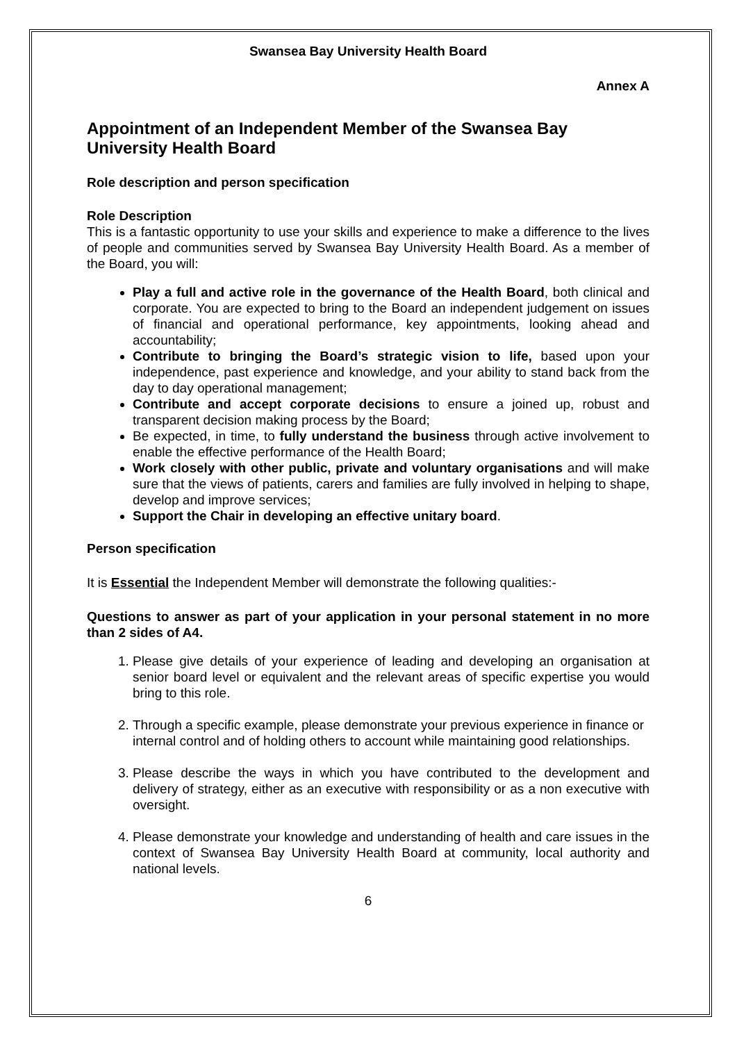Swansea Bay University Health Board
Annex A
Appointment of an Independent Member of the Swansea Bay University Health Board
Role description and person specification
Role Description
This is a fantastic opportunity to use your skills and experience to make a difference to the lives of people and communities served by Swansea Bay University Health Board. As a member of the Board, you will:
Play a full and active role in the governance of the Health Board, both clinical and corporate. You are expected to bring to the Board an independent judgement on issues of financial and operational performance, key appointments, looking ahead and accountability;
Contribute to bringing the Board’s strategic vision to life, based upon your independence, past experience and knowledge, and your ability to stand back from the day to day operational management;
Contribute and accept corporate decisions to ensure a joined up, robust and transparent decision making process by the Board;
Be expected, in time, to fully understand the business through active involvement to enable the effective performance of the Health Board;
Work closely with other public, private and voluntary organisations and will make sure that the views of patients, carers and families are fully involved in helping to shape, develop and improve services;
Support the Chair in developing an effective unitary board.
Person specification
It is Essential the Independent Member will demonstrate the following qualities:-
Questions to answer as part of your application in your personal statement in no more than 2 sides of A4.
1. Please give details of your experience of leading and developing an organisation at senior board level or equivalent and the relevant areas of specific expertise you would bring to this role.
2. Through a specific example, please demonstrate your previous experience in finance or internal control and of holding others to account while maintaining good relationships.
3. Please describe the ways in which you have contributed to the development and delivery of strategy, either as an executive with responsibility or as a non executive with oversight.
4. Please demonstrate your knowledge and understanding of health and care issues in the context of Swansea Bay University Health Board at community, local authority and national levels.
6